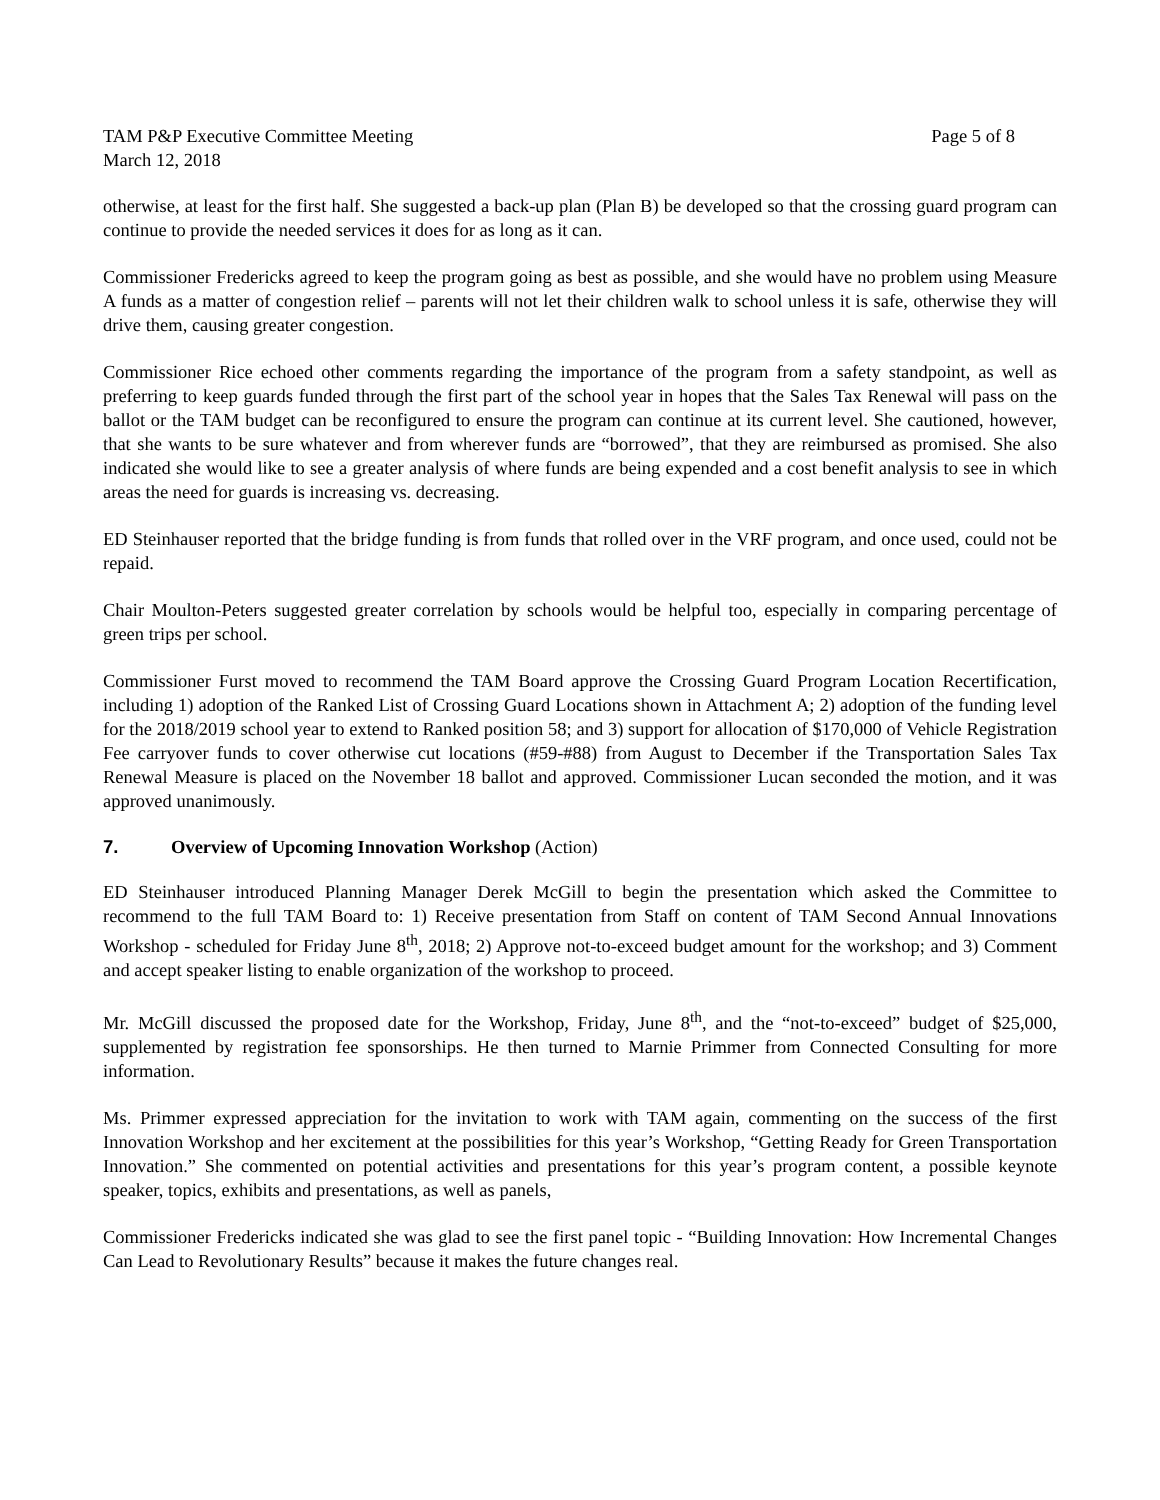TAM P&P Executive Committee Meeting
March 12, 2018
Page 5 of 8
otherwise, at least for the first half. She suggested a back-up plan (Plan B) be developed so that the crossing guard program can continue to provide the needed services it does for as long as it can.
Commissioner Fredericks agreed to keep the program going as best as possible, and she would have no problem using Measure A funds as a matter of congestion relief – parents will not let their children walk to school unless it is safe, otherwise they will drive them, causing greater congestion.
Commissioner Rice echoed other comments regarding the importance of the program from a safety standpoint, as well as preferring to keep guards funded through the first part of the school year in hopes that the Sales Tax Renewal will pass on the ballot or the TAM budget can be reconfigured to ensure the program can continue at its current level. She cautioned, however, that she wants to be sure whatever and from wherever funds are “borrowed”, that they are reimbursed as promised. She also indicated she would like to see a greater analysis of where funds are being expended and a cost benefit analysis to see in which areas the need for guards is increasing vs. decreasing.
ED Steinhauser reported that the bridge funding is from funds that rolled over in the VRF program, and once used, could not be repaid.
Chair Moulton-Peters suggested greater correlation by schools would be helpful too, especially in comparing percentage of green trips per school.
Commissioner Furst moved to recommend the TAM Board approve the Crossing Guard Program Location Recertification, including 1) adoption of the Ranked List of Crossing Guard Locations shown in Attachment A; 2) adoption of the funding level for the 2018/2019 school year to extend to Ranked position 58; and 3) support for allocation of $170,000 of Vehicle Registration Fee carryover funds to cover otherwise cut locations (#59-#88) from August to December if the Transportation Sales Tax Renewal Measure is placed on the November 18 ballot and approved. Commissioner Lucan seconded the motion, and it was approved unanimously.
7. Overview of Upcoming Innovation Workshop (Action)
ED Steinhauser introduced Planning Manager Derek McGill to begin the presentation which asked the Committee to recommend to the full TAM Board to: 1) Receive presentation from Staff on content of TAM Second Annual Innovations Workshop - scheduled for Friday June 8<sup>th</sup>, 2018; 2) Approve not-to-exceed budget amount for the workshop; and 3) Comment and accept speaker listing to enable organization of the workshop to proceed.
Mr. McGill discussed the proposed date for the Workshop, Friday, June 8<sup>th</sup>, and the “not-to-exceed” budget of $25,000, supplemented by registration fee sponsorships. He then turned to Marnie Primmer from Connected Consulting for more information.
Ms. Primmer expressed appreciation for the invitation to work with TAM again, commenting on the success of the first Innovation Workshop and her excitement at the possibilities for this year’s Workshop, “Getting Ready for Green Transportation Innovation.” She commented on potential activities and presentations for this year’s program content, a possible keynote speaker, topics, exhibits and presentations, as well as panels,
Commissioner Fredericks indicated she was glad to see the first panel topic - “Building Innovation: How Incremental Changes Can Lead to Revolutionary Results” because it makes the future changes real.